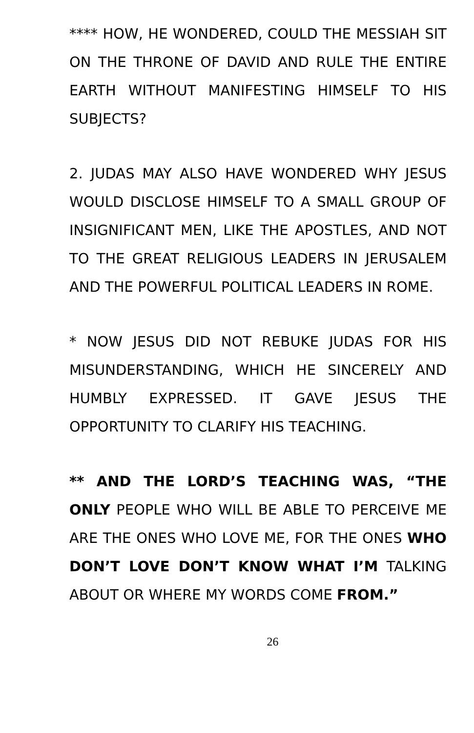**** HOW, HE WONDERED, COULD THE MESSIAH SIT ON THE THRONE OF DAVID AND RULE THE ENTIRE EARTH WITHOUT MANIFESTING HIMSELF TO HIS SUBJECTS?
2. JUDAS MAY ALSO HAVE WONDERED WHY JESUS WOULD DISCLOSE HIMSELF TO A SMALL GROUP OF INSIGNIFICANT MEN, LIKE THE APOSTLES, AND NOT TO THE GREAT RELIGIOUS LEADERS IN JERUSALEM AND THE POWERFUL POLITICAL LEADERS IN ROME.
* NOW JESUS DID NOT REBUKE JUDAS FOR HIS MISUNDERSTANDING, WHICH HE SINCERELY AND HUMBLY EXPRESSED. IT GAVE JESUS THE OPPORTUNITY TO CLARIFY HIS TEACHING.
** AND THE LORD’S TEACHING WAS, “THE ONLY PEOPLE WHO WILL BE ABLE TO PERCEIVE ME ARE THE ONES WHO LOVE ME, FOR THE ONES WHO DON’T LOVE DON’T KNOW WHAT I’M TALKING ABOUT OR WHERE MY WORDS COME FROM.”
26